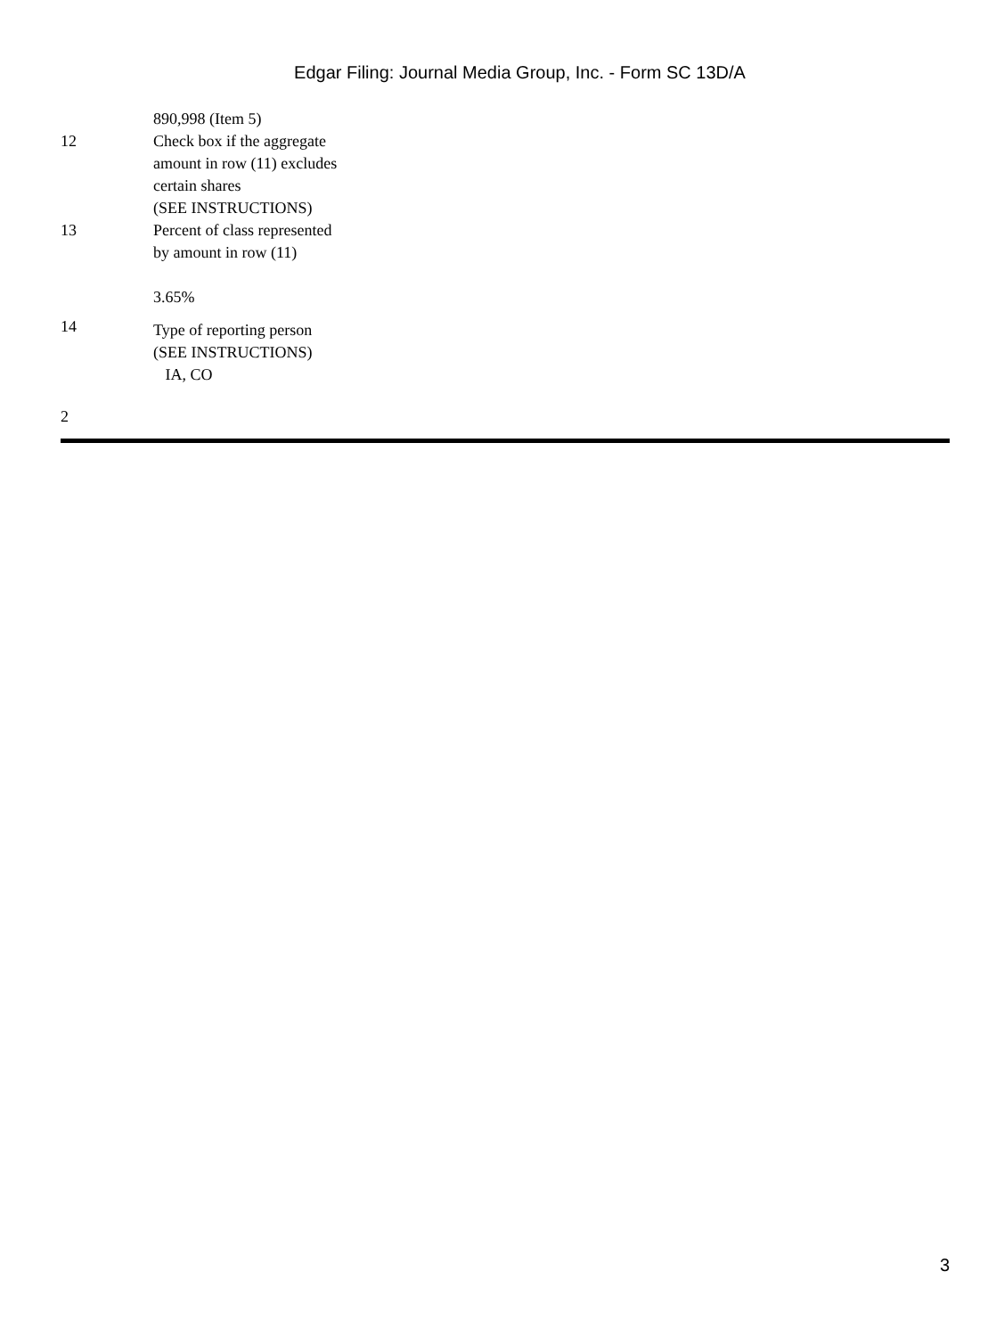Edgar Filing: Journal Media Group, Inc. - Form SC 13D/A
| | 890,998 (Item 5) |
| 12 | Check box if the aggregate amount in row (11) excludes certain shares (SEE INSTRUCTIONS) |
| 13 | Percent of class represented by amount in row (11) 3.65% |
| 14 | Type of reporting person (SEE INSTRUCTIONS) IA, CO |
2
3